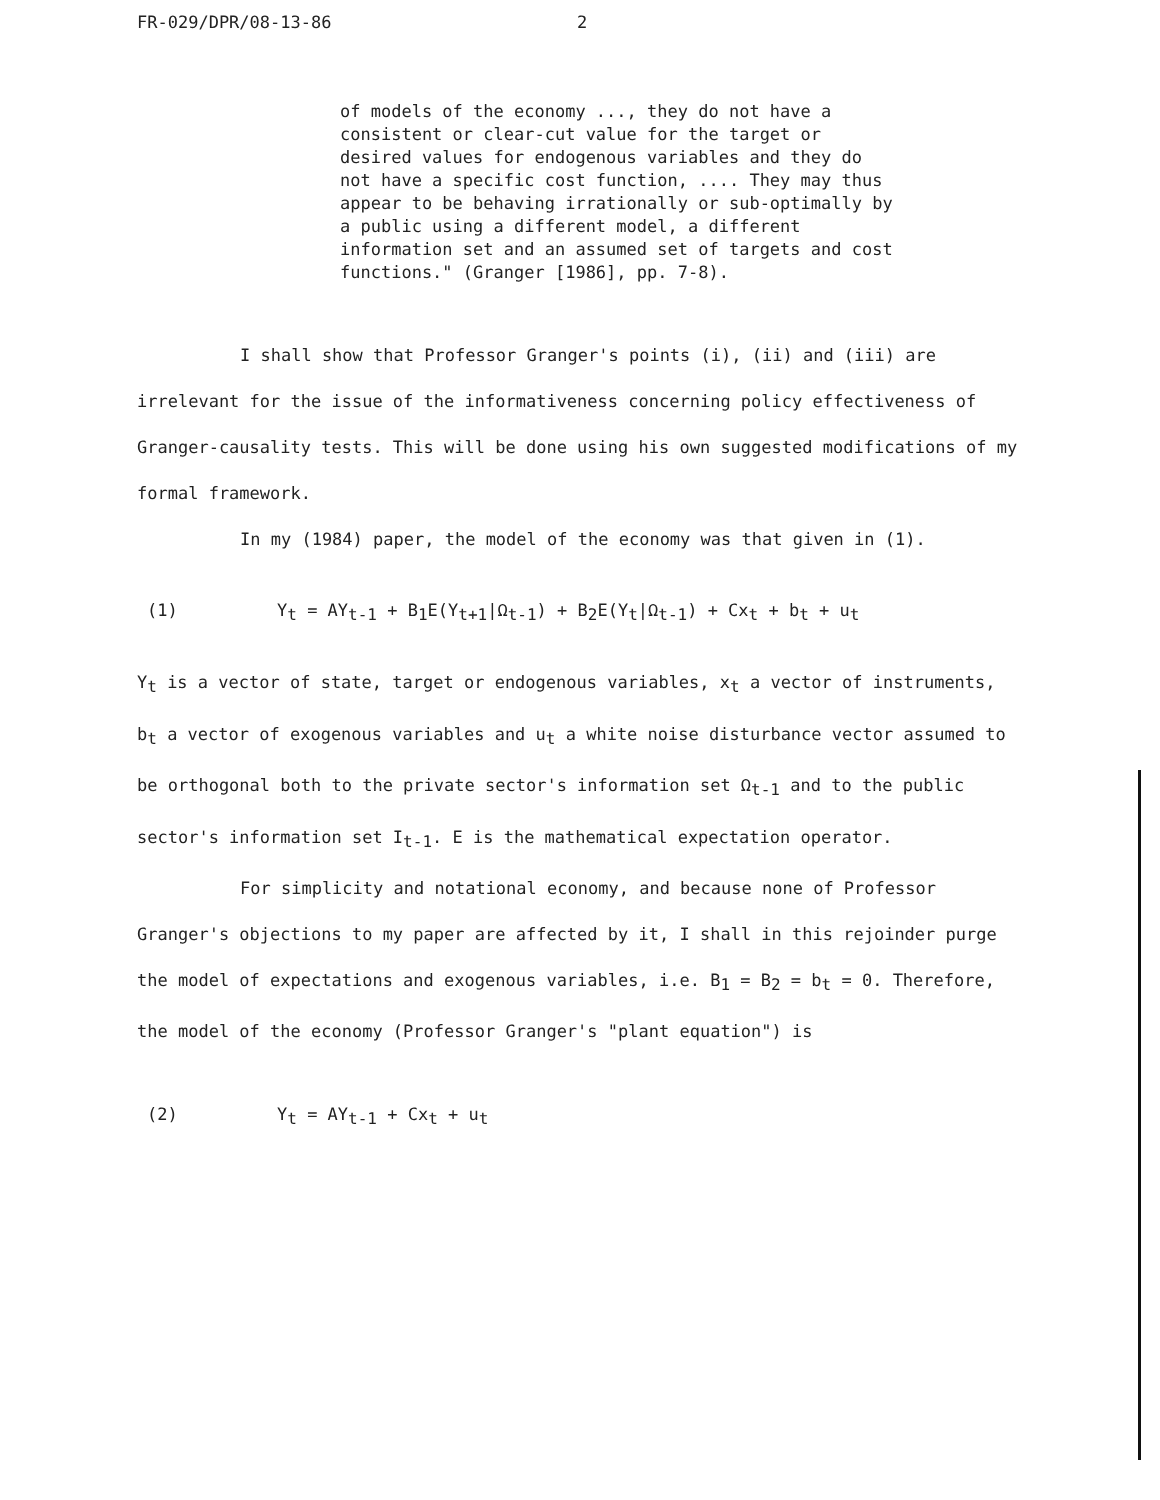FR-029/DPR/08-13-86 2
of models of the economy ..., they do not have a consistent or clear-cut value for the target or desired values for endogenous variables and they do not have a specific cost function, .... They may thus appear to be behaving irrationally or sub-optimally by a public using a different model, a different information set and an assumed set of targets and cost functions." (Granger [1986], pp. 7-8).
I shall show that Professor Granger's points (i), (ii) and (iii) are irrelevant for the issue of the informativeness concerning policy effectiveness of Granger-causality tests. This will be done using his own suggested modifications of my formal framework.
In my (1984) paper, the model of the economy was that given in (1).
(1) Y<sub>t</sub> = AY<sub>t-1</sub> + B<sub>1</sub>E(Y<sub>t+1</sub>|Ω<sub>t-1</sub>) + B<sub>2</sub>E(Y<sub>t</sub>|Ω<sub>t-1</sub>) + Cx<sub>t</sub> + b<sub>t</sub> + u<sub>t</sub>
Y<sub>t</sub> is a vector of state, target or endogenous variables, x<sub>t</sub> a vector of instruments, b<sub>t</sub> a vector of exogenous variables and u<sub>t</sub> a white noise disturbance vector assumed to be orthogonal both to the private sector's information set Ω<sub>t-1</sub> and to the public sector's information set I<sub>t-1</sub>. E is the mathematical expectation operator.
For simplicity and notational economy, and because none of Professor Granger's objections to my paper are affected by it, I shall in this rejoinder purge the model of expectations and exogenous variables, i.e. B<sub>1</sub> = B<sub>2</sub> = b<sub>t</sub> = 0. Therefore, the model of the economy (Professor Granger's "plant equation") is
(2) Y<sub>t</sub> = AY<sub>t-1</sub> + Cx<sub>t</sub> + u<sub>t</sub>